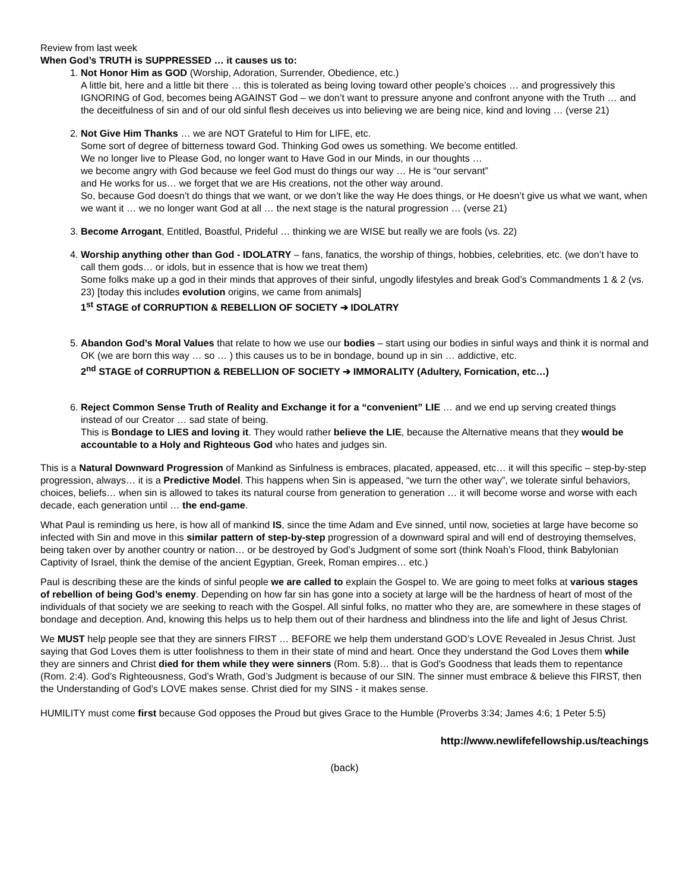Review from last week
When God’s TRUTH is SUPPRESSED … it causes us to:
1. Not Honor Him as GOD (Worship, Adoration, Surrender, Obedience, etc.)
A little bit, here and a little bit there … this is tolerated as being loving toward other people’s choices … and progressively this IGNORING of God, becomes being AGAINST God – we don’t want to pressure anyone and confront anyone with the Truth … and the deceitfulness of sin and of our old sinful flesh deceives us into believing we are being nice, kind and loving … (verse 21)
2. Not Give Him Thanks … we are NOT Grateful to Him for LIFE, etc.
Some sort of degree of bitterness toward God. Thinking God owes us something. We become entitled.
We no longer live to Please God, no longer want to Have God in our Minds, in our thoughts …
we become angry with God because we feel God must do things our way … He is “our servant”
and He works for us… we forget that we are His creations, not the other way around.
So, because God doesn’t do things that we want, or we don’t like the way He does things, or He doesn’t give us what we want, when we want it … we no longer want God at all … the next stage is the natural progression … (verse 21)
3. Become Arrogant, Entitled, Boastful, Prideful … thinking we are WISE but really we are fools (vs. 22)
4. Worship anything other than God - IDOLATRY – fans, fanatics, the worship of things, hobbies, celebrities, etc. (we don’t have to call them gods… or idols, but in essence that is how we treat them)
Some folks make up a god in their minds that approves of their sinful, ungodly lifestyles and break God’s Commandments 1 & 2 (vs. 23) [today this includes evolution origins, we came from animals]
1<sup>st</sup> STAGE of CORRUPTION & REBELLION OF SOCIETY ➔ IDOLATRY
5. Abandon God’s Moral Values that relate to how we use our bodies – start using our bodies in sinful ways and think it is normal and OK (we are born this way … so … ) this causes us to be in bondage, bound up in sin … addictive, etc.
2<sup>nd</sup> STAGE of CORRUPTION & REBELLION OF SOCIETY ➔ IMMORALITY (Adultery, Fornication, etc…)
6. Reject Common Sense Truth of Reality and Exchange it for a “convenient” LIE … and we end up serving created things instead of our Creator … sad state of being.
This is Bondage to LIES and loving it. They would rather believe the LIE, because the Alternative means that they would be accountable to a Holy and Righteous God who hates and judges sin.
This is a Natural Downward Progression of Mankind as Sinfulness is embraces, placated, appeased, etc… it will this specific – step-by-step progression, always… it is a Predictive Model. This happens when Sin is appeased, “we turn the other way”, we tolerate sinful behaviors, choices, beliefs… when sin is allowed to takes its natural course from generation to generation … it will become worse and worse with each decade, each generation until … the end-game.
What Paul is reminding us here, is how all of mankind IS, since the time Adam and Eve sinned, until now, societies at large have become so infected with Sin and move in this similar pattern of step-by-step progression of a downward spiral and will end of destroying themselves, being taken over by another country or nation… or be destroyed by God’s Judgment of some sort (think Noah’s Flood, think Babylonian Captivity of Israel, think the demise of the ancient Egyptian, Greek, Roman empires… etc.)
Paul is describing these are the kinds of sinful people we are called to explain the Gospel to. We are going to meet folks at various stages of rebellion of being God’s enemy. Depending on how far sin has gone into a society at large will be the hardness of heart of most of the individuals of that society we are seeking to reach with the Gospel. All sinful folks, no matter who they are, are somewhere in these stages of bondage and deception. And, knowing this helps us to help them out of their hardness and blindness into the life and light of Jesus Christ.
We MUST help people see that they are sinners FIRST … BEFORE we help them understand GOD’s LOVE Revealed in Jesus Christ. Just saying that God Loves them is utter foolishness to them in their state of mind and heart. Once they understand the God Loves them while they are sinners and Christ died for them while they were sinners (Rom. 5:8)… that is God’s Goodness that leads them to repentance (Rom. 2:4). God’s Righteousness, God’s Wrath, God’s Judgment is because of our SIN. The sinner must embrace & believe this FIRST, then the Understanding of God’s LOVE makes sense. Christ died for my SINS - it makes sense.
HUMILITY must come first because God opposes the Proud but gives Grace to the Humble (Proverbs 3:34; James 4:6; 1 Peter 5:5)
http://www.newlifefellowship.us/teachings
(back)